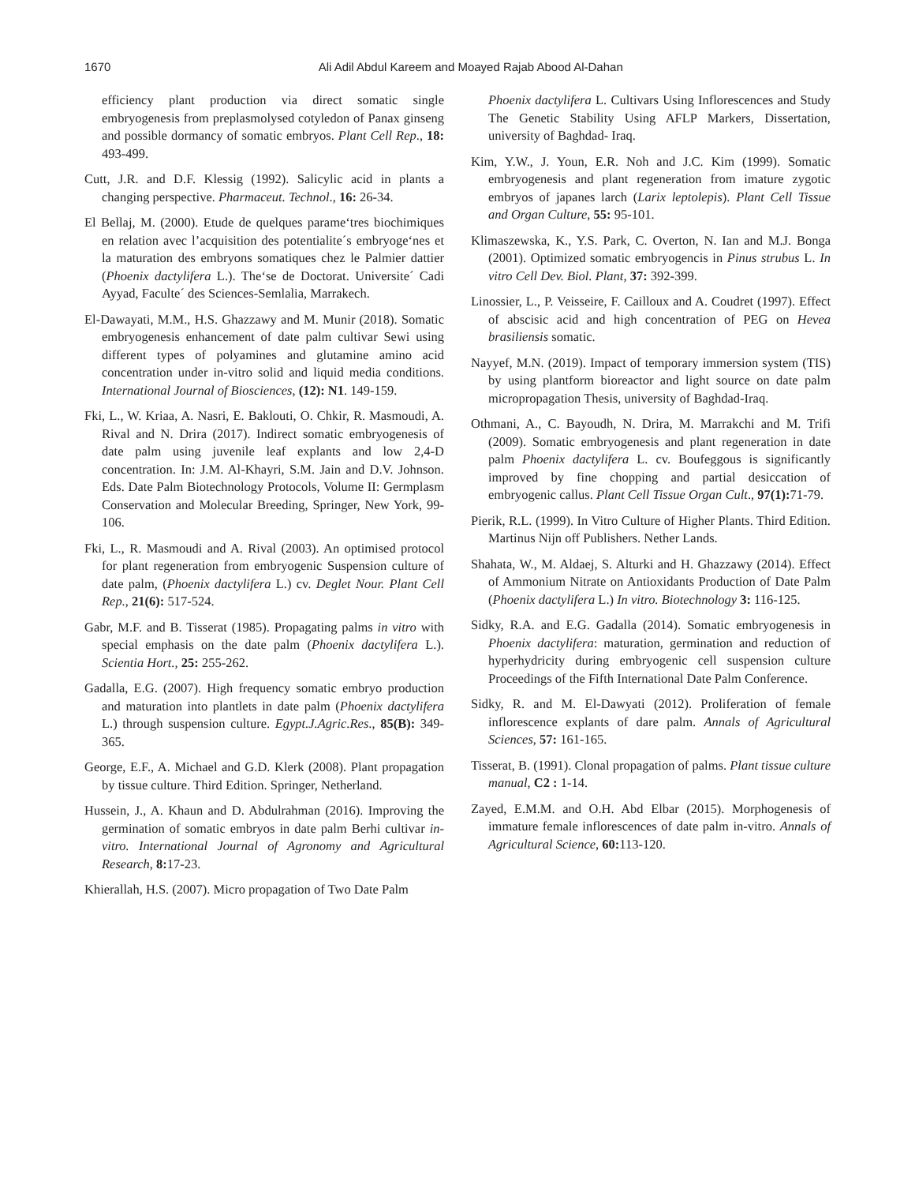1670 Ali Adil Abdul Kareem and Moayed Rajab Abood Al-Dahan
efficiency plant production via direct somatic single embryogenesis from preplasmolysed cotyledon of Panax ginseng and possible dormancy of somatic embryos. Plant Cell Rep., 18: 493-499.
Cutt, J.R. and D.F. Klessig (1992). Salicylic acid in plants a changing perspective. Pharmaceut. Technol., 16: 26-34.
El Bellaj, M. (2000). Etude de quelques parame‘tres biochimiques en relation avec l’acquisition des potentialite´s embryoge‘nes et la maturation des embryons somatiques chez le Palmier dattier (Phoenix dactylifera L.). The‘se de Doctorat. Universite´ Cadi Ayyad, Faculte´ des Sciences-Semlalia, Marrakech.
El-Dawayati, M.M., H.S. Ghazzawy and M. Munir (2018). Somatic embryogenesis enhancement of date palm cultivar Sewi using different types of polyamines and glutamine amino acid concentration under in-vitro solid and liquid media conditions. International Journal of Biosciences, (12): N1. 149-159.
Fki, L., W. Kriaa, A. Nasri, E. Baklouti, O. Chkir, R. Masmoudi, A. Rival and N. Drira (2017). Indirect somatic embryogenesis of date palm using juvenile leaf explants and low 2,4-D concentration. In: J.M. Al-Khayri, S.M. Jain and D.V. Johnson. Eds. Date Palm Biotechnology Protocols, Volume II: Germplasm Conservation and Molecular Breeding, Springer, New York, 99-106.
Fki, L., R. Masmoudi and A. Rival (2003). An optimised protocol for plant regeneration from embryogenic Suspension culture of date palm, (Phoenix dactylifera L.) cv. Deglet Nour. Plant Cell Rep., 21(6): 517-524.
Gabr, M.F. and B. Tisserat (1985). Propagating palms in vitro with special emphasis on the date palm (Phoenix dactylifera L.). Scientia Hort., 25: 255-262.
Gadalla, E.G. (2007). High frequency somatic embryo production and maturation into plantlets in date palm (Phoenix dactylifera L.) through suspension culture. Egypt.J.Agric.Res., 85(B): 349-365.
George, E.F., A. Michael and G.D. Klerk (2008). Plant propagation by tissue culture. Third Edition. Springer, Netherland.
Hussein, J., A. Khaun and D. Abdulrahman (2016). Improving the germination of somatic embryos in date palm Berhi cultivar in-vitro. International Journal of Agronomy and Agricultural Research, 8: 17-23.
Khierallah, H.S. (2007). Micro propagation of Two Date Palm
Phoenix dactylifera L. Cultivars Using Inflorescences and Study The Genetic Stability Using AFLP Markers, Dissertation, university of Baghdad- Iraq.
Kim, Y.W., J. Youn, E.R. Noh and J.C. Kim (1999). Somatic embryogenesis and plant regeneration from imature zygotic embryos of japanes larch (Larix leptolepis). Plant Cell Tissue and Organ Culture, 55: 95-101.
Klimaszewska, K., Y.S. Park, C. Overton, N. Ian and M.J. Bonga (2001). Optimized somatic embryogencis in Pinus strubus L. In vitro Cell Dev. Biol. Plant, 37: 392-399.
Linossier, L., P. Veisseire, F. Cailloux and A. Coudret (1997). Effect of abscisic acid and high concentration of PEG on Hevea brasiliensis somatic.
Nayyef, M.N. (2019). Impact of temporary immersion system (TIS) by using plantform bioreactor and light source on date palm micropropagation Thesis, university of Baghdad-Iraq.
Othmani, A., C. Bayoudh, N. Drira, M. Marrakchi and M. Trifi (2009). Somatic embryogenesis and plant regeneration in date palm Phoenix dactylifera L. cv. Boufeggous is significantly improved by fine chopping and partial desiccation of embryogenic callus. Plant Cell Tissue Organ Cult., 97(1): 71-79.
Pierik, R.L. (1999). In Vitro Culture of Higher Plants. Third Edition. Martinus Nijn off Publishers. Nether Lands.
Shahata, W., M. Aldaej, S. Alturki and H. Ghazzawy (2014). Effect of Ammonium Nitrate on Antioxidants Production of Date Palm (Phoenix dactylifera L.) In vitro. Biotechnology 3: 116-125.
Sidky, R.A. and E.G. Gadalla (2014). Somatic embryogenesis in Phoenix dactylifera: maturation, germination and reduction of hyperhydricity during embryogenic cell suspension culture Proceedings of the Fifth International Date Palm Conference.
Sidky, R. and M. El-Dawyati (2012). Proliferation of female inflorescence explants of dare palm. Annals of Agricultural Sciences, 57: 161-165.
Tisserat, B. (1991). Clonal propagation of palms. Plant tissue culture manual, C2 : 1-14.
Zayed, E.M.M. and O.H. Abd Elbar (2015). Morphogenesis of immature female inflorescences of date palm in-vitro. Annals of Agricultural Science, 60: 113-120.